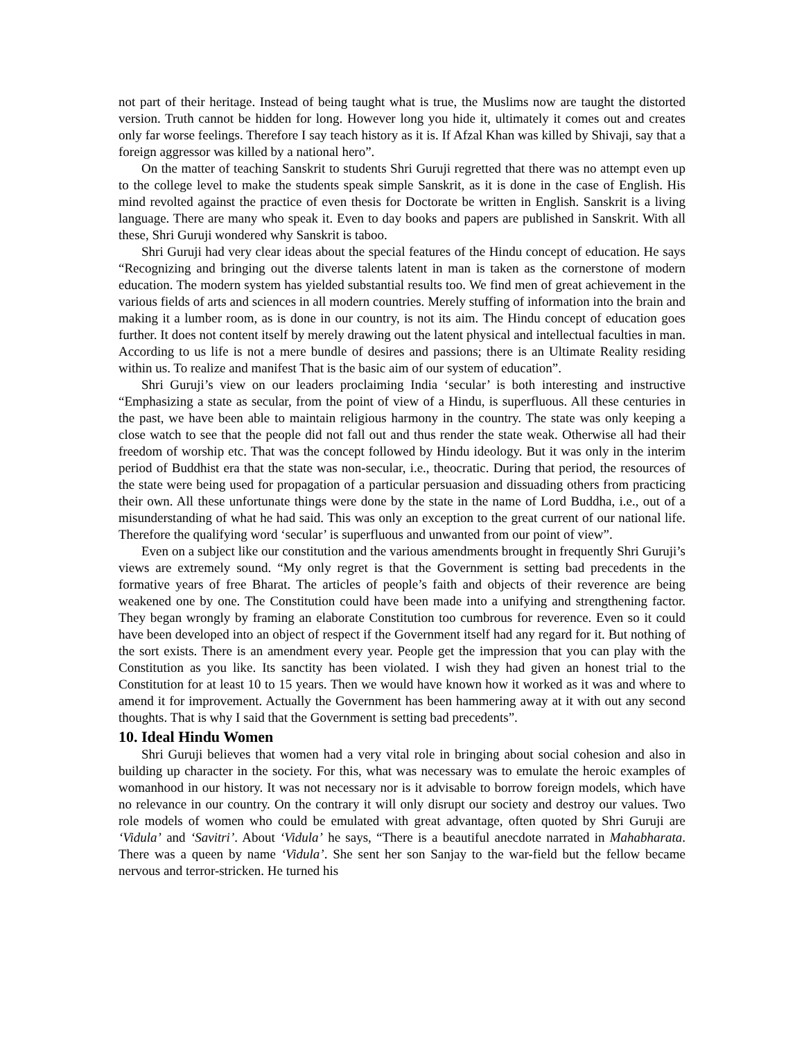not part of their heritage. Instead of being taught what is true, the Muslims now are taught the distorted version. Truth cannot be hidden for long. However long you hide it, ultimately it comes out and creates only far worse feelings. Therefore I say teach history as it is. If Afzal Khan was killed by Shivaji, say that a foreign aggressor was killed by a national hero”.
On the matter of teaching Sanskrit to students Shri Guruji regretted that there was no attempt even up to the college level to make the students speak simple Sanskrit, as it is done in the case of English. His mind revolted against the practice of even thesis for Doctorate be written in English. Sanskrit is a living language. There are many who speak it. Even to day books and papers are published in Sanskrit. With all these, Shri Guruji wondered why Sanskrit is taboo.
Shri Guruji had very clear ideas about the special features of the Hindu concept of education. He says “Recognizing and bringing out the diverse talents latent in man is taken as the cornerstone of modern education. The modern system has yielded substantial results too. We find men of great achievement in the various fields of arts and sciences in all modern countries. Merely stuffing of information into the brain and making it a lumber room, as is done in our country, is not its aim. The Hindu concept of education goes further. It does not content itself by merely drawing out the latent physical and intellectual faculties in man. According to us life is not a mere bundle of desires and passions; there is an Ultimate Reality residing within us. To realize and manifest That is the basic aim of our system of education”.
Shri Guruji’s view on our leaders proclaiming India ‘secular’ is both interesting and instructive “Emphasizing a state as secular, from the point of view of a Hindu, is superfluous. All these centuries in the past, we have been able to maintain religious harmony in the country. The state was only keeping a close watch to see that the people did not fall out and thus render the state weak. Otherwise all had their freedom of worship etc. That was the concept followed by Hindu ideology. But it was only in the interim period of Buddhist era that the state was non-secular, i.e., theocratic. During that period, the resources of the state were being used for propagation of a particular persuasion and dissuading others from practicing their own. All these unfortunate things were done by the state in the name of Lord Buddha, i.e., out of a misunderstanding of what he had said. This was only an exception to the great current of our national life. Therefore the qualifying word ‘secular’ is superfluous and unwanted from our point of view”.
Even on a subject like our constitution and the various amendments brought in frequently Shri Guruji’s views are extremely sound. “My only regret is that the Government is setting bad precedents in the formative years of free Bharat. The articles of people’s faith and objects of their reverence are being weakened one by one. The Constitution could have been made into a unifying and strengthening factor. They began wrongly by framing an elaborate Constitution too cumbrous for reverence. Even so it could have been developed into an object of respect if the Government itself had any regard for it. But nothing of the sort exists. There is an amendment every year. People get the impression that you can play with the Constitution as you like. Its sanctity has been violated. I wish they had given an honest trial to the Constitution for at least 10 to 15 years. Then we would have known how it worked as it was and where to amend it for improvement. Actually the Government has been hammering away at it with out any second thoughts. That is why I said that the Government is setting bad precedents”.
10. Ideal Hindu Women
Shri Guruji believes that women had a very vital role in bringing about social cohesion and also in building up character in the society. For this, what was necessary was to emulate the heroic examples of womanhood in our history. It was not necessary nor is it advisable to borrow foreign models, which have no relevance in our country. On the contrary it will only disrupt our society and destroy our values. Two role models of women who could be emulated with great advantage, often quoted by Shri Guruji are ‘Vidula’ and ‘Savitri’. About ‘Vidula’ he says, “There is a beautiful anecdote narrated in Mahabharata. There was a queen by name ‘Vidula’. She sent her son Sanjay to the war-field but the fellow became nervous and terror-stricken. He turned his